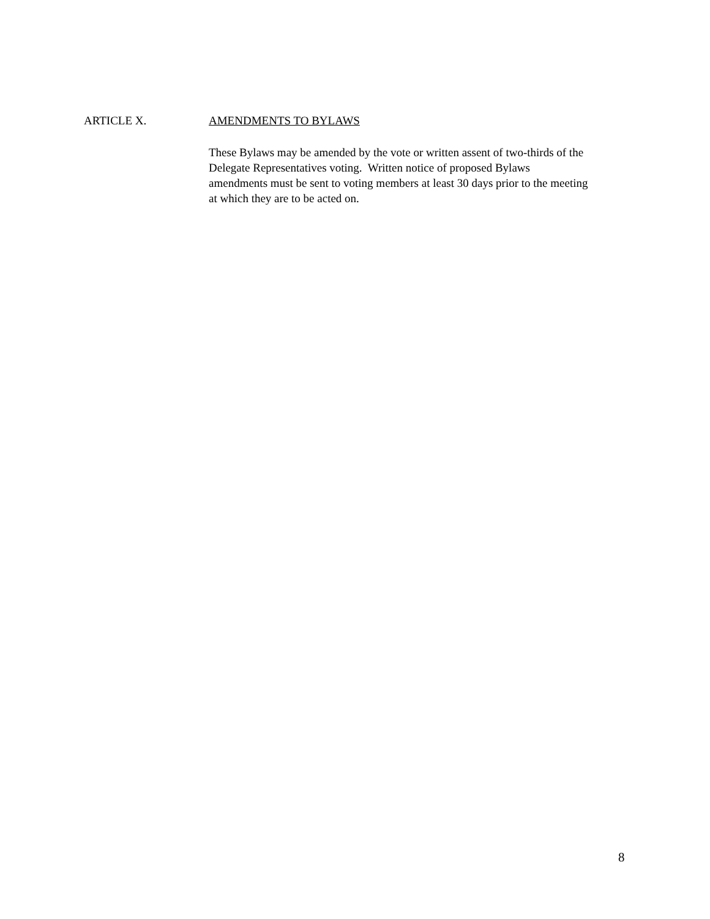ARTICLE X. AMENDMENTS TO BYLAWS
These Bylaws may be amended by the vote or written assent of two-thirds of the
Delegate Representatives voting. Written notice of proposed Bylaws
amendments must be sent to voting members at least 30 days prior to the meeting
at which they are to be acted on.
8